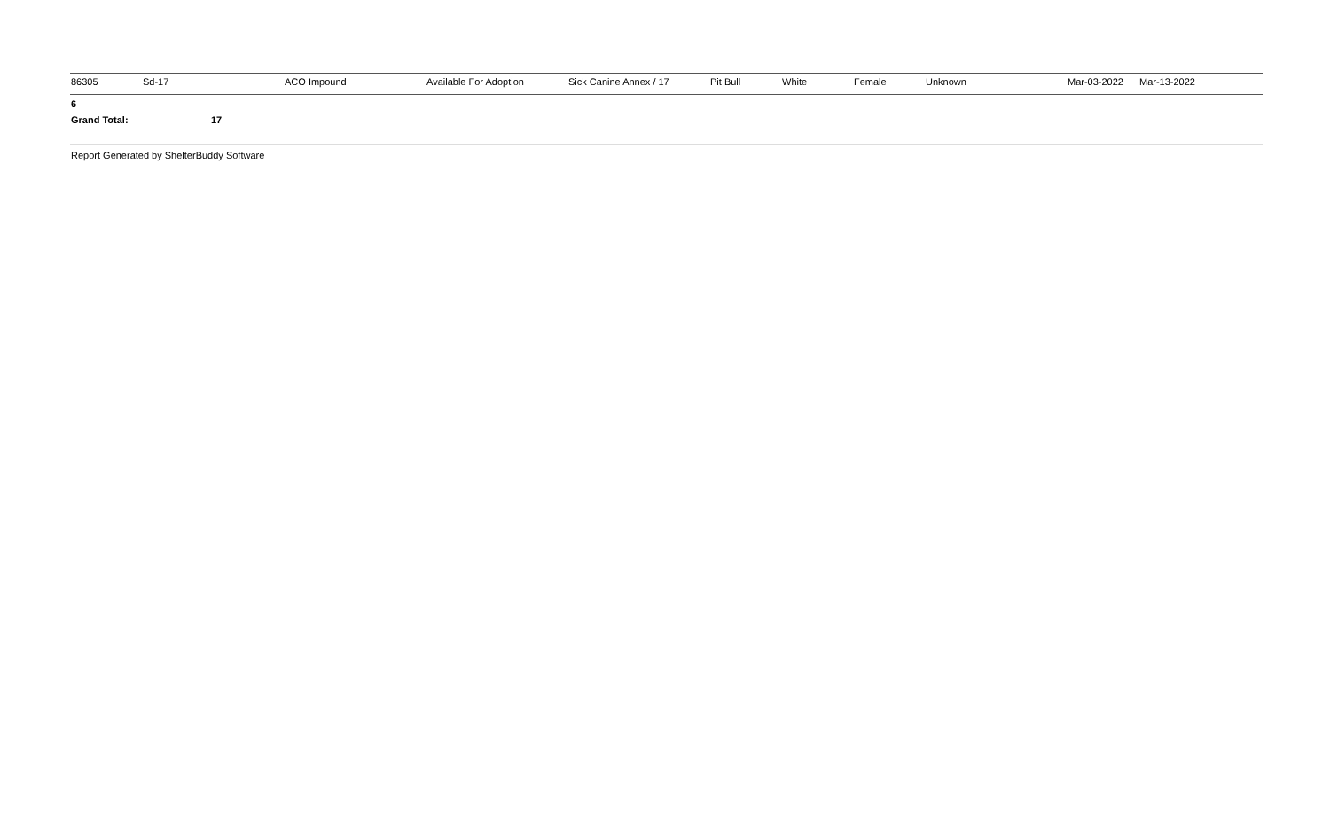| 86305 | Sd-17 | ACO Impound | Available For Adoption | Sick Canine Annex / 17 | Pit Bull | White | Female | Unknown | Mar-03-2022 | Mar-13-2022 |
6
Grand Total: 17
Report Generated by ShelterBuddy Software